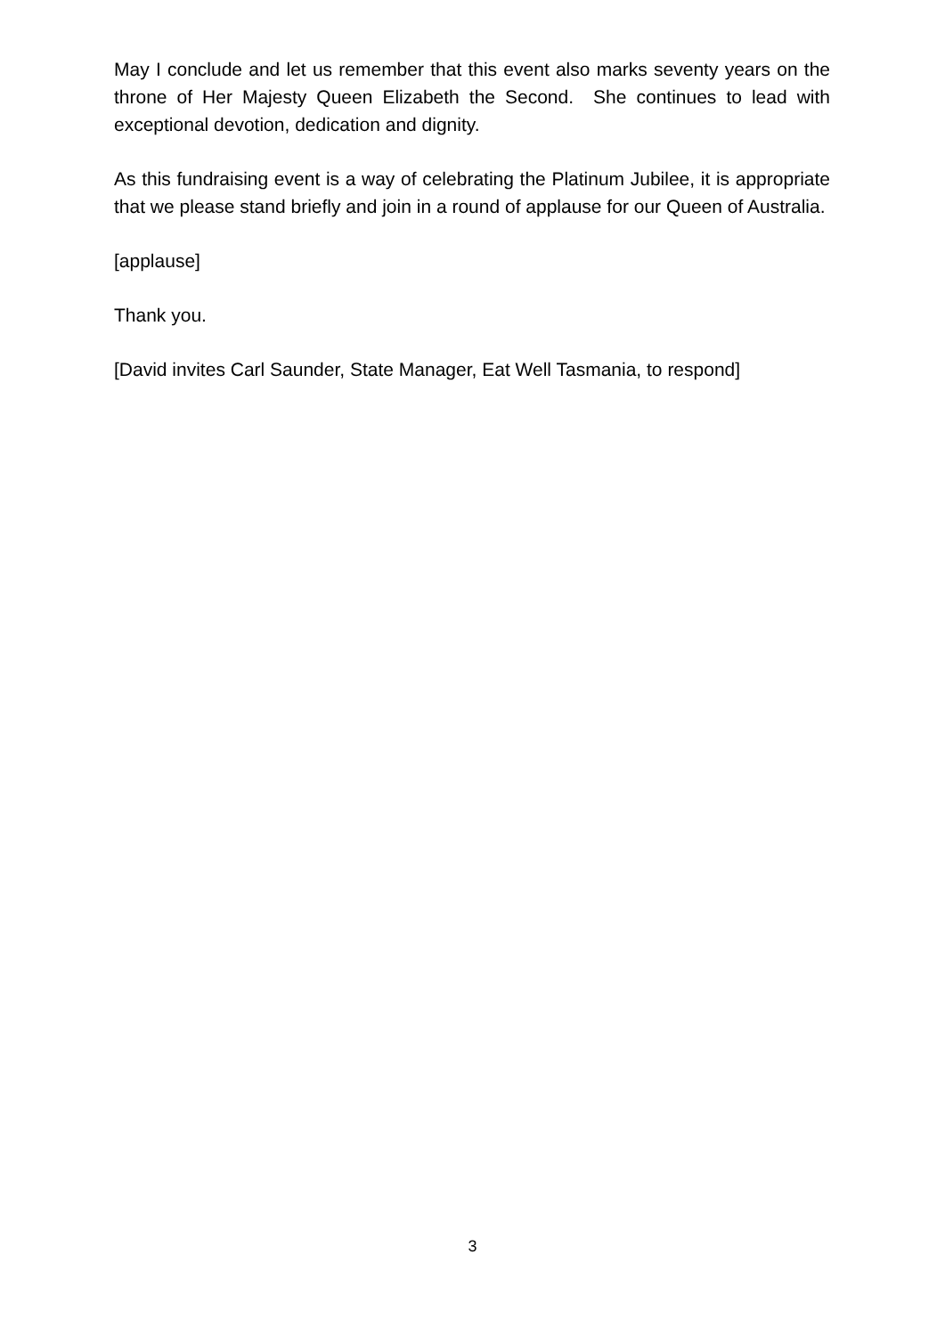May I conclude and let us remember that this event also marks seventy years on the throne of Her Majesty Queen Elizabeth the Second. She continues to lead with exceptional devotion, dedication and dignity.
As this fundraising event is a way of celebrating the Platinum Jubilee, it is appropriate that we please stand briefly and join in a round of applause for our Queen of Australia.
[applause]
Thank you.
[David invites Carl Saunder, State Manager, Eat Well Tasmania, to respond]
3